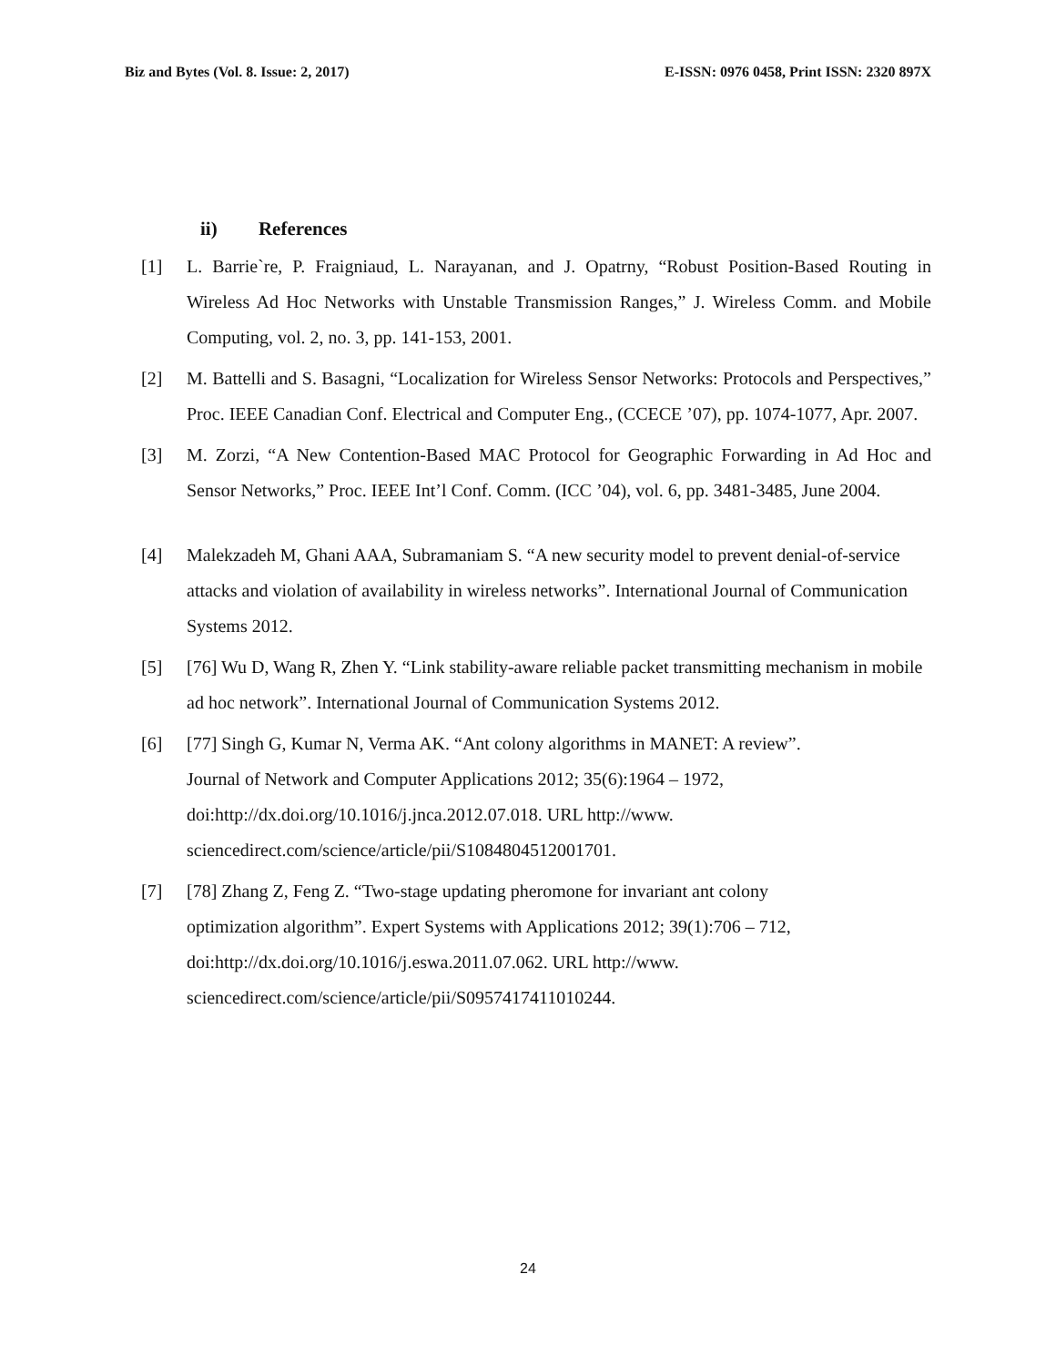Biz and Bytes (Vol. 8. Issue: 2, 2017) E-ISSN: 0976 0458, Print ISSN: 2320 897X
ii) References
[1] L. Barrie`re, P. Fraigniaud, L. Narayanan, and J. Opatrny, “Robust Position-Based Routing in Wireless Ad Hoc Networks with Unstable Transmission Ranges,” J. Wireless Comm. and Mobile Computing, vol. 2, no. 3, pp. 141-153, 2001.
[2] M. Battelli and S. Basagni, “Localization for Wireless Sensor Networks: Protocols and Perspectives,” Proc. IEEE Canadian Conf. Electrical and Computer Eng., (CCECE ’07), pp. 1074-1077, Apr. 2007.
[3] M. Zorzi, “A New Contention-Based MAC Protocol for Geographic Forwarding in Ad Hoc and Sensor Networks,” Proc. IEEE Int’l Conf. Comm. (ICC ’04), vol. 6, pp. 3481-3485, June 2004.
[4] Malekzadeh M, Ghani AAA, Subramaniam S. “A new security model to prevent denial-of-service attacks and violation of availability in wireless networks”. International Journal of Communication Systems 2012.
[5] [76] Wu D, Wang R, Zhen Y. “Link stability-aware reliable packet transmitting mechanism in mobile ad hoc network”. International Journal of Communication Systems 2012.
[6] [77] Singh G, Kumar N, Verma AK. “Ant colony algorithms in MANET: A review”.
Journal of Network and Computer Applications 2012; 35(6):1964 – 1972,
doi:http://dx.doi.org/10.1016/j.jnca.2012.07.018. URL http://www.
sciencedirect.com/science/article/pii/S1084804512001701.
[7] [78] Zhang Z, Feng Z. “Two-stage updating pheromone for invariant ant colony
optimization algorithm”. Expert Systems with Applications 2012; 39(1):706 – 712,
doi:http://dx.doi.org/10.1016/j.eswa.2011.07.062. URL http://www.
sciencedirect.com/science/article/pii/S0957417411010244.
24